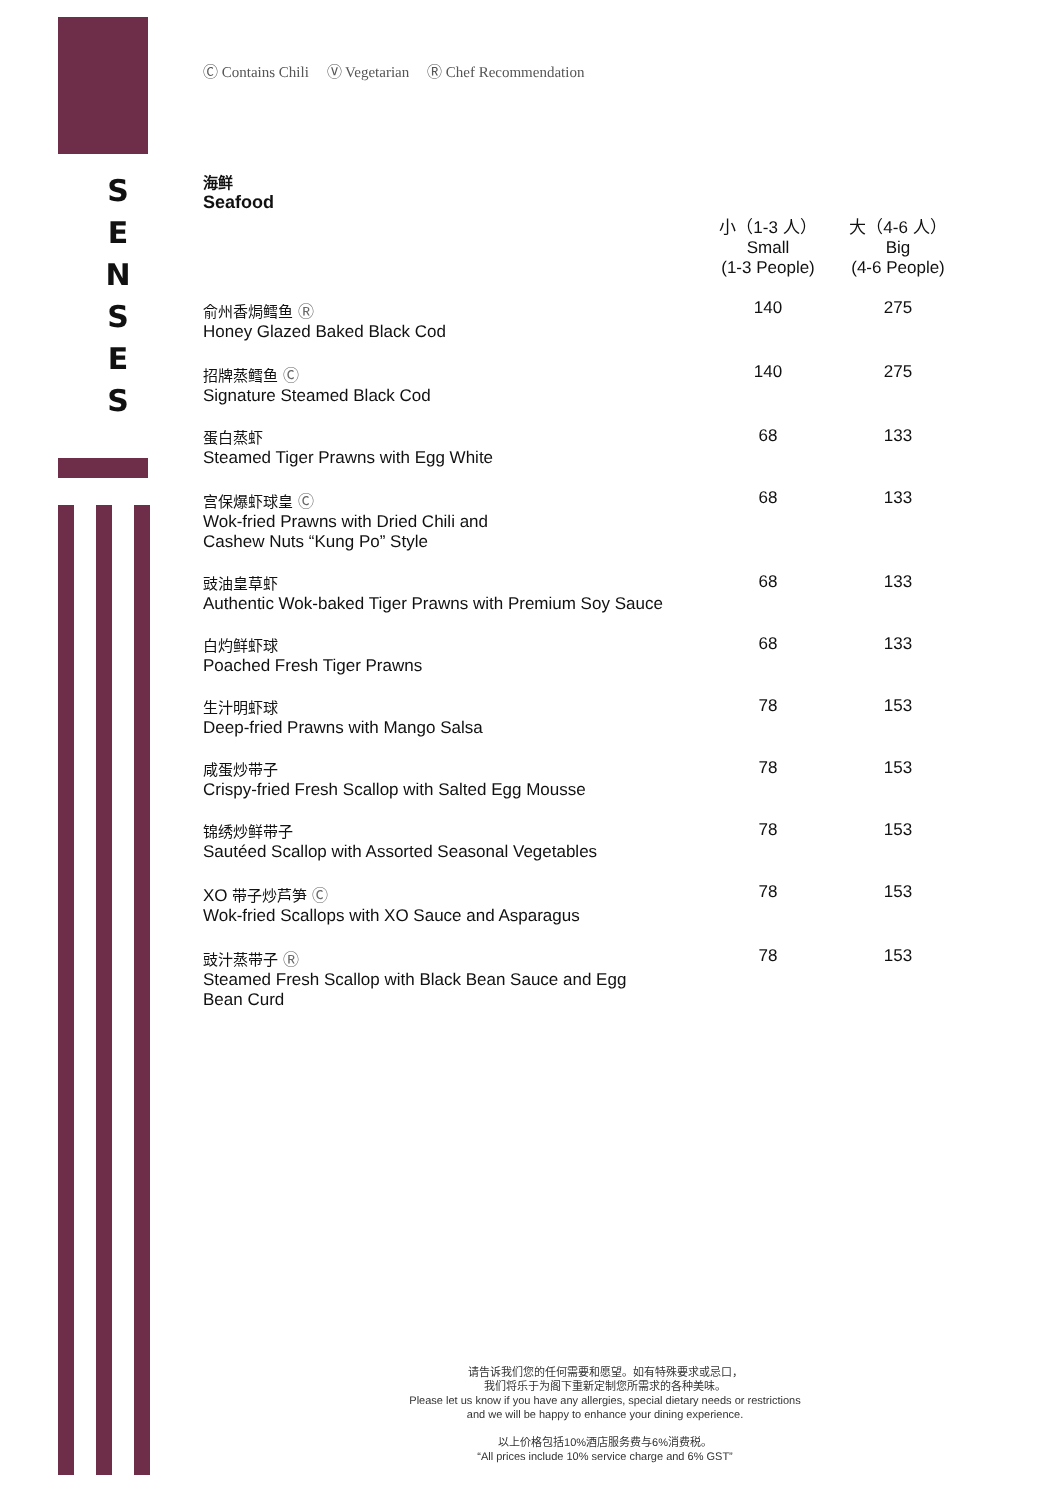S
E
N
S
E
S
Ⓒ Contains Chili Ⓥ Vegetarian Ⓡ Chef Recommendation
海鲜
Seafood
| | 小（1-3 人） Small (1-3 People) | 大（4-6 人） Big (4-6 People) |
| 俞州香焗鳕鱼 Ⓡ Honey Glazed Baked Black Cod | 140 | 275 |
| 招牌蒸鳕鱼 Ⓒ Signature Steamed Black Cod | 140 | 275 |
| 蛋白蒸虾 Steamed Tiger Prawns with Egg White | 68 | 133 |
| 宫保爆虾球皇 Ⓒ Wok-fried Prawns with Dried Chili and Cashew Nuts “Kung Po” Style | 68 | 133 |
| 豉油皇草虾 Authentic Wok-baked Tiger Prawns with Premium Soy Sauce | 68 | 133 |
| 白灼鲜虾球 Poached Fresh Tiger Prawns | 68 | 133 |
| 生汁明虾球 Deep-fried Prawns with Mango Salsa | 78 | 153 |
| 咸蛋炒带子 Crispy-fried Fresh Scallop with Salted Egg Mousse | 78 | 153 |
| 锦绣炒鲜带子 Sautéed Scallop with Assorted Seasonal Vegetables | 78 | 153 |
| XO 带子炒芦笋 Ⓒ Wok-fried Scallops with XO Sauce and Asparagus | 78 | 153 |
| 豉汁蒸带子 Ⓡ Steamed Fresh Scallop with Black Bean Sauce and Egg Bean Curd | 78 | 153 |
请告诉我们您的任何需要和愿望。如有特殊要求或忌口，
我们将乐于为阁下重新定制您所需求的各种美味。
Please let us know if you have any allergies, special dietary needs or restrictions
and we will be happy to enhance your dining experience.
以上价格包括10%酒店服务费与6%消费税。
“All prices include 10% service charge and 6% GST”